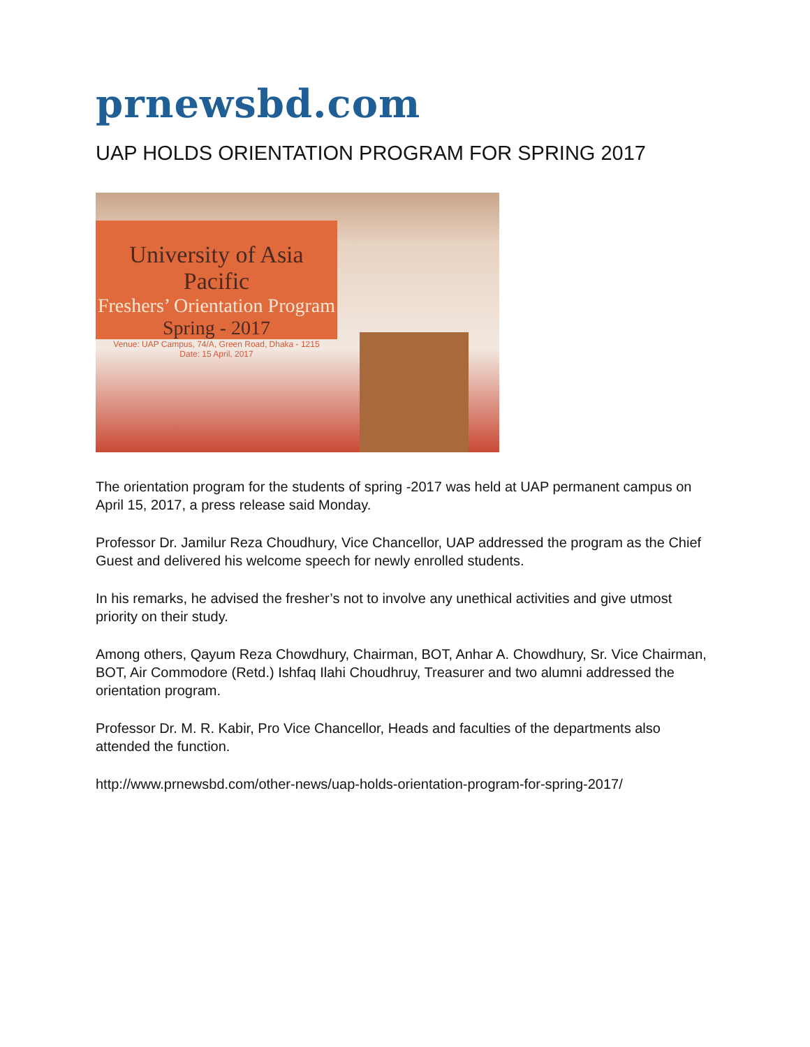prnewsbd.com
UAP HOLDS ORIENTATION PROGRAM FOR SPRING 2017
University of Asia Pacific
Freshers’ Orientation Program
Spring - 2017
Venue: UAP Campus, 74/A, Green Road, Dhaka - 1215
Date: 15 April, 2017
The orientation program for the students of spring -2017 was held at UAP permanent campus on April 15, 2017, a press release said Monday.
Professor Dr. Jamilur Reza Choudhury, Vice Chancellor, UAP addressed the program as the Chief Guest and delivered his welcome speech for newly enrolled students.
In his remarks, he advised the fresher’s not to involve any unethical activities and give utmost priority on their study.
Among others, Qayum Reza Chowdhury, Chairman, BOT, Anhar A. Chowdhury, Sr. Vice Chairman, BOT, Air Commodore (Retd.) Ishfaq Ilahi Choudhruy, Treasurer and two alumni addressed the orientation program.
Professor Dr. M. R. Kabir, Pro Vice Chancellor, Heads and faculties of the departments also attended the function.
http://www.prnewsbd.com/other-news/uap-holds-orientation-program-for-spring-2017/